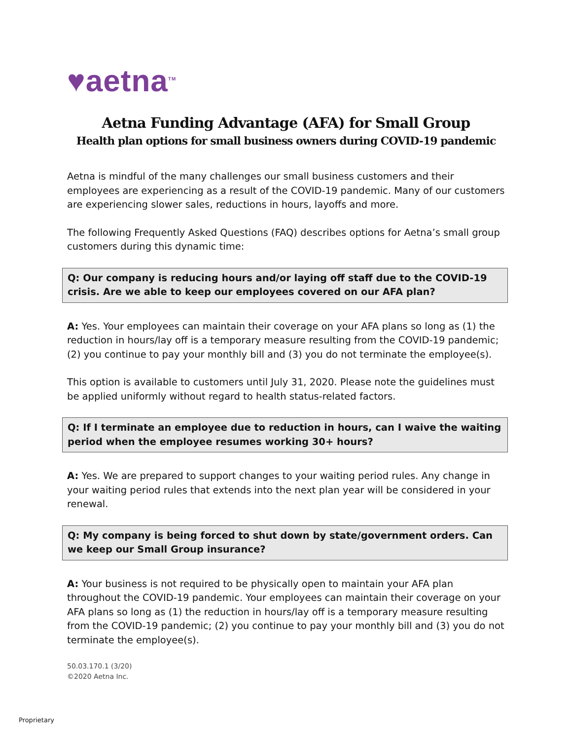♥aetna<sup>TM</sup>
Aetna Funding Advantage (AFA) for Small Group
Health plan options for small business owners during COVID-19 pandemic
Aetna is mindful of the many challenges our small business customers and their employees are experiencing as a result of the COVID-19 pandemic. Many of our customers are experiencing slower sales, reductions in hours, layoffs and more.
The following Frequently Asked Questions (FAQ) describes options for Aetna’s small group customers during this dynamic time:
Q: Our company is reducing hours and/or laying off staff due to the COVID-19 crisis. Are we able to keep our employees covered on our AFA plan?
A: Yes. Your employees can maintain their coverage on your AFA plans so long as (1) the reduction in hours/lay off is a temporary measure resulting from the COVID-19 pandemic; (2) you continue to pay your monthly bill and (3) you do not terminate the employee(s).
This option is available to customers until July 31, 2020. Please note the guidelines must be applied uniformly without regard to health status-related factors.
Q: If I terminate an employee due to reduction in hours, can I waive the waiting period when the employee resumes working 30+ hours?
A: Yes. We are prepared to support changes to your waiting period rules. Any change in your waiting period rules that extends into the next plan year will be considered in your renewal.
Q: My company is being forced to shut down by state/government orders. Can we keep our Small Group insurance?
A: Your business is not required to be physically open to maintain your AFA plan throughout the COVID-19 pandemic. Your employees can maintain their coverage on your AFA plans so long as (1) the reduction in hours/lay off is a temporary measure resulting from the COVID-19 pandemic; (2) you continue to pay your monthly bill and (3) you do not terminate the employee(s).
50.03.170.1 (3/20)
©2020 Aetna Inc.
Proprietary